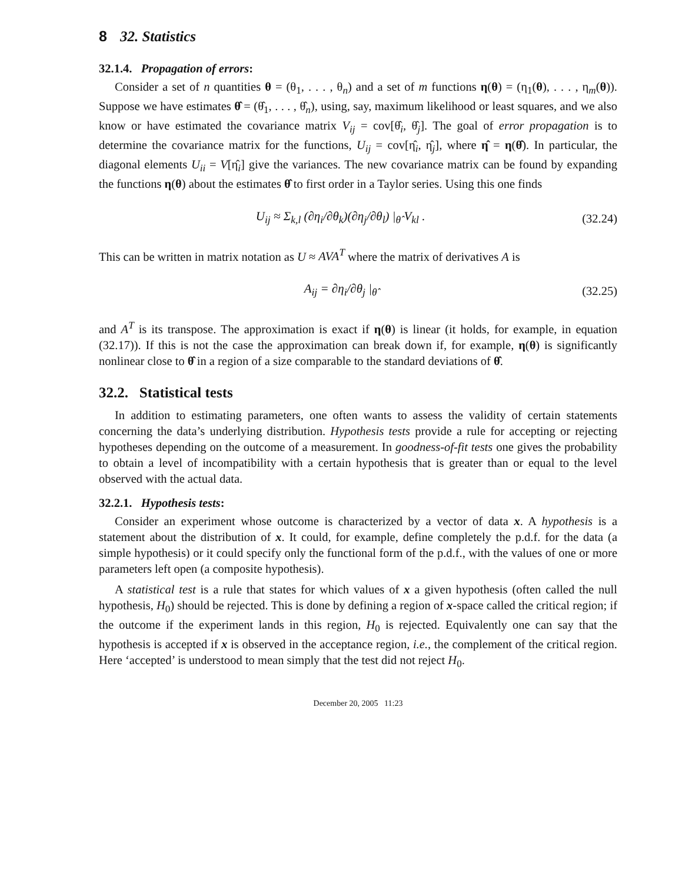8 32. Statistics
32.1.4. Propagation of errors:
Consider a set of n quantities θ = (θ<sub>1</sub>, . . . , θ<sub>n</sub>) and a set of m functions η(θ) = (η<sub>1</sub>(θ), . . . , η<sub>m</sub>(θ)). Suppose we have estimates θ̂ = (θ̂<sub>1</sub>, . . . , θ̂<sub>n</sub>), using, say, maximum likelihood or least squares, and we also know or have estimated the covariance matrix V<sub>ij</sub> = cov[θ̂<sub>i</sub>, θ̂<sub>j</sub>]. The goal of error propagation is to determine the covariance matrix for the functions, U<sub>ij</sub> = cov[η̂<sub>i</sub>, η̂<sub>j</sub>], where η̂ = η(θ̂). In particular, the diagonal elements U<sub>ii</sub> = V[η̂<sub>i</sub>] give the variances. The new covariance matrix can be found by expanding the functions η(θ) about the estimates θ̂ to first order in a Taylor series. Using this one finds
U<sub>ij</sub> ≈ Σ<sub>k,l</sub> (∂η<sub>i</sub>/∂θ<sub>k</sub>)(∂η<sub>j</sub>/∂θ<sub>l</sub>) |<sub>θ̂</sub> V<sub>kl</sub> .
(32.24)
This can be written in matrix notation as U ≈ AVA<sup>T</sup> where the matrix of derivatives A is
A<sub>ij</sub> = ∂η<sub>i</sub>/∂θ<sub>j</sub> |<sub>θ̂</sub> (32.25)
and A<sup>T</sup> is its transpose. The approximation is exact if η(θ) is linear (it holds, for example, in equation (32.17)). If this is not the case the approximation can break down if, for example, η(θ) is significantly nonlinear close to θ̂ in a region of a size comparable to the standard deviations of θ̂.
32.2. Statistical tests
In addition to estimating parameters, one often wants to assess the validity of certain statements concerning the data’s underlying distribution. Hypothesis tests provide a rule for accepting or rejecting hypotheses depending on the outcome of a measurement. In goodness-of-fit tests one gives the probability to obtain a level of incompatibility with a certain hypothesis that is greater than or equal to the level observed with the actual data.
32.2.1. Hypothesis tests:
Consider an experiment whose outcome is characterized by a vector of data x. A hypothesis is a statement about the distribution of x. It could, for example, define completely the p.d.f. for the data (a simple hypothesis) or it could specify only the functional form of the p.d.f., with the values of one or more parameters left open (a composite hypothesis).
A statistical test is a rule that states for which values of x a given hypothesis (often called the null hypothesis, H<sub>0</sub>) should be rejected. This is done by defining a region of x-space called the critical region; if the outcome if the experiment lands in this region, H<sub>0</sub> is rejected. Equivalently one can say that the hypothesis is accepted if x is observed in the acceptance region, i.e., the complement of the critical region. Here ‘accepted’ is understood to mean simply that the test did not reject H<sub>0</sub>.
December 20, 2005 11:23